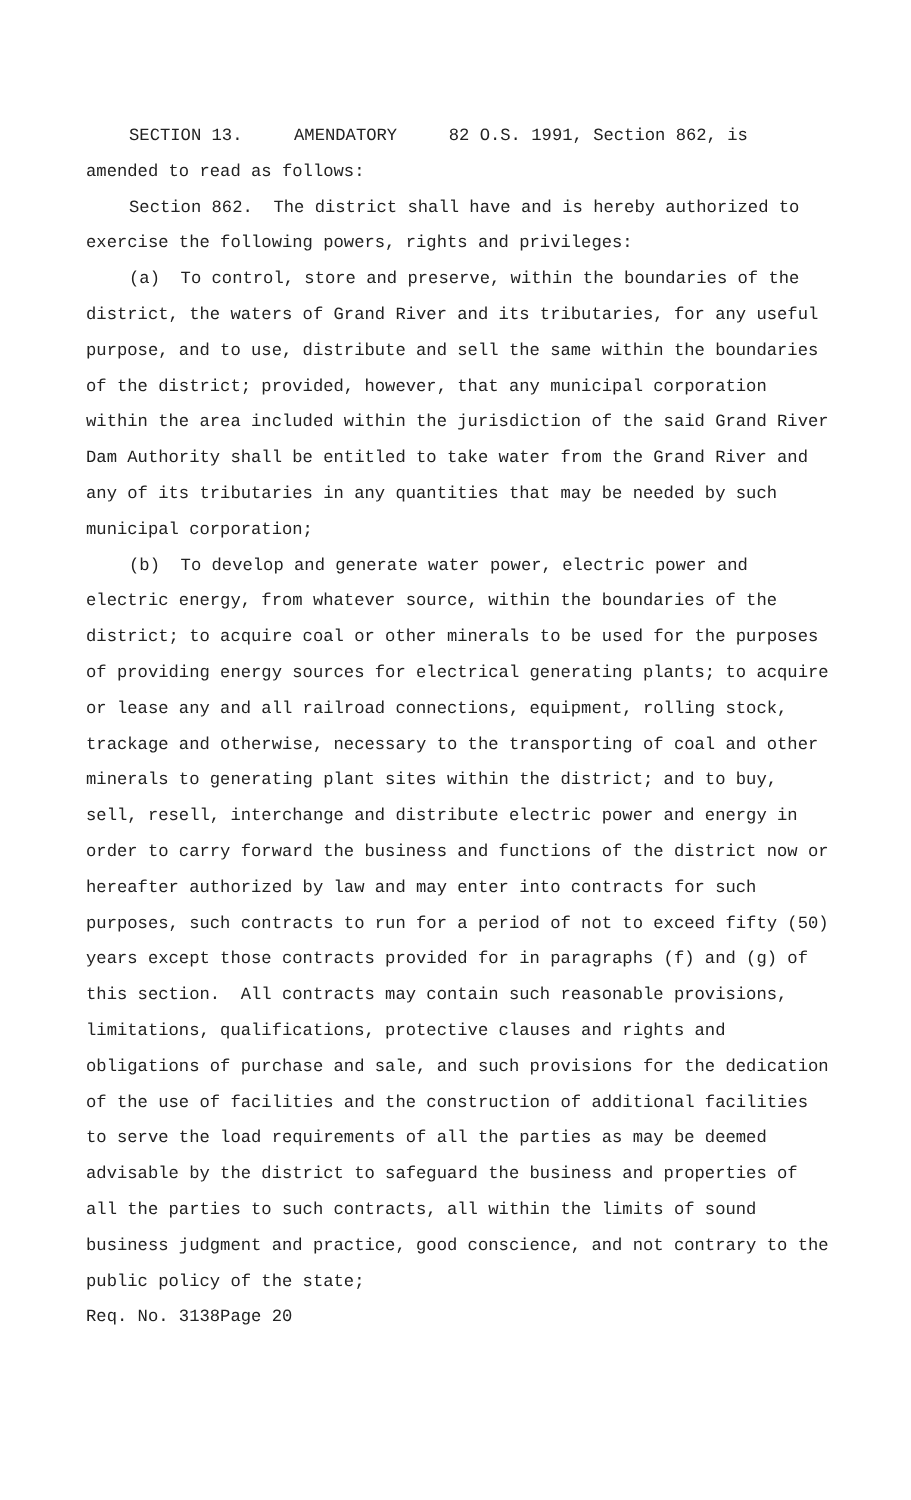SECTION 13. AMENDATORY 82 O.S. 1991, Section 862, is amended to read as follows:
Section 862. The district shall have and is hereby authorized to exercise the following powers, rights and privileges:
(a) To control, store and preserve, within the boundaries of the district, the waters of Grand River and its tributaries, for any useful purpose, and to use, distribute and sell the same within the boundaries of the district; provided, however, that any municipal corporation within the area included within the jurisdiction of the said Grand River Dam Authority shall be entitled to take water from the Grand River and any of its tributaries in any quantities that may be needed by such municipal corporation;
(b) To develop and generate water power, electric power and electric energy, from whatever source, within the boundaries of the district; to acquire coal or other minerals to be used for the purposes of providing energy sources for electrical generating plants; to acquire or lease any and all railroad connections, equipment, rolling stock, trackage and otherwise, necessary to the transporting of coal and other minerals to generating plant sites within the district; and to buy, sell, resell, interchange and distribute electric power and energy in order to carry forward the business and functions of the district now or hereafter authorized by law and may enter into contracts for such purposes, such contracts to run for a period of not to exceed fifty (50) years except those contracts provided for in paragraphs (f) and (g) of this section. All contracts may contain such reasonable provisions, limitations, qualifications, protective clauses and rights and obligations of purchase and sale, and such provisions for the dedication of the use of facilities and the construction of additional facilities to serve the load requirements of all the parties as may be deemed advisable by the district to safeguard the business and properties of all the parties to such contracts, all within the limits of sound business judgment and practice, good conscience, and not contrary to the public policy of the state;
Req. No. 3138Page 20